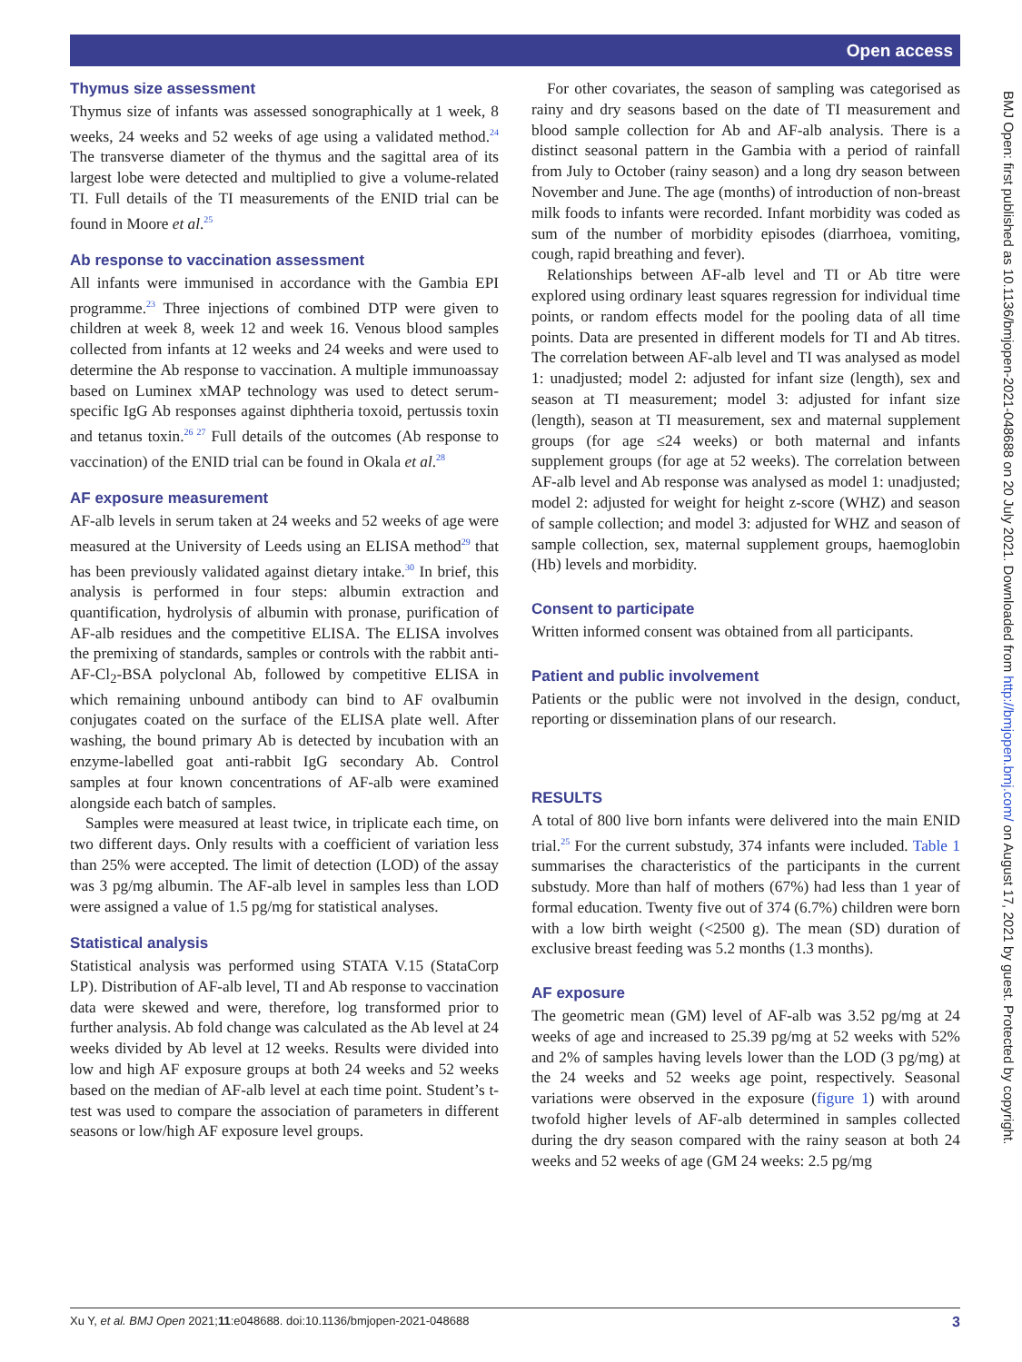Open access
Thymus size assessment
Thymus size of infants was assessed sonographically at 1 week, 8 weeks, 24 weeks and 52 weeks of age using a validated method.<sup>24</sup> The transverse diameter of the thymus and the sagittal area of its largest lobe were detected and multiplied to give a volume-related TI. Full details of the TI measurements of the ENID trial can be found in Moore et al.<sup>25</sup>
Ab response to vaccination assessment
All infants were immunised in accordance with the Gambia EPI programme.<sup>23</sup> Three injections of combined DTP were given to children at week 8, week 12 and week 16. Venous blood samples collected from infants at 12 weeks and 24 weeks and were used to determine the Ab response to vaccination. A multiple immunoassay based on Luminex xMAP technology was used to detect serum-specific IgG Ab responses against diphtheria toxoid, pertussis toxin and tetanus toxin.<sup>26 27</sup> Full details of the outcomes (Ab response to vaccination) of the ENID trial can be found in Okala et al.<sup>28</sup>
AF exposure measurement
AF-alb levels in serum taken at 24 weeks and 52 weeks of age were measured at the University of Leeds using an ELISA method<sup>29</sup> that has been previously validated against dietary intake.<sup>30</sup> In brief, this analysis is performed in four steps: albumin extraction and quantification, hydrolysis of albumin with pronase, purification of AF-alb residues and the competitive ELISA. The ELISA involves the premixing of standards, samples or controls with the rabbit anti-AF-Cl<sub>2</sub>-BSA polyclonal Ab, followed by competitive ELISA in which remaining unbound antibody can bind to AF ovalbumin conjugates coated on the surface of the ELISA plate well. After washing, the bound primary Ab is detected by incubation with an enzyme-labelled goat anti-rabbit IgG secondary Ab. Control samples at four known concentrations of AF-alb were examined alongside each batch of samples.
Samples were measured at least twice, in triplicate each time, on two different days. Only results with a coefficient of variation less than 25% were accepted. The limit of detection (LOD) of the assay was 3 pg/mg albumin. The AF-alb level in samples less than LOD were assigned a value of 1.5 pg/mg for statistical analyses.
Statistical analysis
Statistical analysis was performed using STATA V.15 (StataCorp LP). Distribution of AF-alb level, TI and Ab response to vaccination data were skewed and were, therefore, log transformed prior to further analysis. Ab fold change was calculated as the Ab level at 24 weeks divided by Ab level at 12 weeks. Results were divided into low and high AF exposure groups at both 24 weeks and 52 weeks based on the median of AF-alb level at each time point. Student’s t-test was used to compare the association of parameters in different seasons or low/high AF exposure level groups.
For other covariates, the season of sampling was categorised as rainy and dry seasons based on the date of TI measurement and blood sample collection for Ab and AF-alb analysis. There is a distinct seasonal pattern in the Gambia with a period of rainfall from July to October (rainy season) and a long dry season between November and June. The age (months) of introduction of non-breast milk foods to infants were recorded. Infant morbidity was coded as sum of the number of morbidity episodes (diarrhoea, vomiting, cough, rapid breathing and fever).
Relationships between AF-alb level and TI or Ab titre were explored using ordinary least squares regression for individual time points, or random effects model for the pooling data of all time points. Data are presented in different models for TI and Ab titres. The correlation between AF-alb level and TI was analysed as model 1: unadjusted; model 2: adjusted for infant size (length), sex and season at TI measurement; model 3: adjusted for infant size (length), season at TI measurement, sex and maternal supplement groups (for age ≤24 weeks) or both maternal and infants supplement groups (for age at 52 weeks). The correlation between AF-alb level and Ab response was analysed as model 1: unadjusted; model 2: adjusted for weight for height z-score (WHZ) and season of sample collection; and model 3: adjusted for WHZ and season of sample collection, sex, maternal supplement groups, haemoglobin (Hb) levels and morbidity.
Consent to participate
Written informed consent was obtained from all participants.
Patient and public involvement
Patients or the public were not involved in the design, conduct, reporting or dissemination plans of our research.
RESULTS
A total of 800 live born infants were delivered into the main ENID trial.<sup>25</sup> For the current substudy, 374 infants were included. Table 1 summarises the characteristics of the participants in the current substudy. More than half of mothers (67%) had less than 1 year of formal education. Twenty five out of 374 (6.7%) children were born with a low birth weight (<2500 g). The mean (SD) duration of exclusive breast feeding was 5.2 months (1.3 months).
AF exposure
The geometric mean (GM) level of AF-alb was 3.52 pg/mg at 24 weeks of age and increased to 25.39 pg/mg at 52 weeks with 52% and 2% of samples having levels lower than the LOD (3 pg/mg) at the 24 weeks and 52 weeks age point, respectively. Seasonal variations were observed in the exposure (figure 1) with around twofold higher levels of AF-alb determined in samples collected during the dry season compared with the rainy season at both 24 weeks and 52 weeks of age (GM 24 weeks: 2.5 pg/mg
BMJ Open: first published as 10.1136/bmjopen-2021-048688 on 20 July 2021. Downloaded from http://bmjopen.bmj.com/ on August 17, 2021 by guest. Protected by copyright.
Xu Y, et al. BMJ Open 2021;11:e048688. doi:10.1136/bmjopen-2021-048688 3